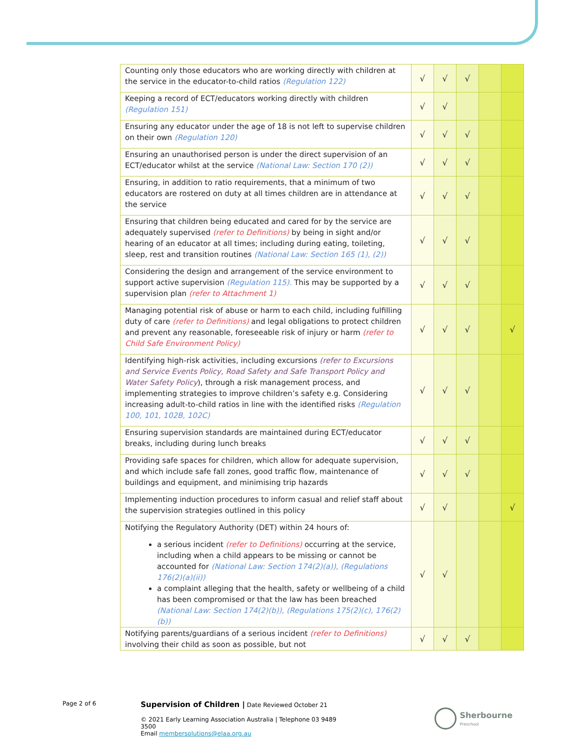| Counting only those educators who are working directly with children at the service in the educator-to-child ratios (Regulation 122) | √ | √ | √ | | |
| Keeping a record of ECT/educators working directly with children (Regulation 151) | √ | √ | | | |
| Ensuring any educator under the age of 18 is not left to supervise children on their own (Regulation 120) | √ | √ | √ | | |
| Ensuring an unauthorised person is under the direct supervision of an ECT/educator whilst at the service (National Law: Section 170 (2)) | √ | √ | √ | | |
| Ensuring, in addition to ratio requirements, that a minimum of two educators are rostered on duty at all times children are in attendance at the service | √ | √ | √ | | |
| Ensuring that children being educated and cared for by the service are adequately supervised (refer to Definitions) by being in sight and/or hearing of an educator at all times; including during eating, toileting, sleep, rest and transition routines (National Law: Section 165 (1), (2)) | √ | √ | √ | | |
| Considering the design and arrangement of the service environment to support active supervision (Regulation 115). This may be supported by a supervision plan (refer to Attachment 1) | √ | √ | √ | | |
| Managing potential risk of abuse or harm to each child, including fulfilling duty of care (refer to Definitions) and legal obligations to protect children and prevent any reasonable, foreseeable risk of injury or harm (refer to Child Safe Environment Policy) | √ | √ | √ | | √ |
| Identifying high-risk activities, including excursions (refer to Excursions and Service Events Policy, Road Safety and Safe Transport Policy and Water Safety Policy ), through a risk management process, and implementing strategies to improve children’s safety e.g. Considering increasing adult-to-child ratios in line with the identified risks (Regulation 100, 101, 102B, 102C) | √ | √ | √ | | |
| Ensuring supervision standards are maintained during ECT/educator breaks, including during lunch breaks | √ | √ | √ | | |
| Providing safe spaces for children, which allow for adequate supervision, and which include safe fall zones, good traffic flow, maintenance of buildings and equipment, and minimising trip hazards | √ | √ | √ | | |
| Implementing induction procedures to inform casual and relief staff about the supervision strategies outlined in this policy | √ | √ | | | √ |
| Notifying the Regulatory Authority (DET) within 24 hours of: a serious incident (refer to Definitions) occurring at the service, including when a child appears to be missing or cannot be accounted for (National Law: Section 174(2)(a)), (Regulations 176(2)(a)(ii)) a complaint alleging that the health, safety or wellbeing of a child has been compromised or that the law has been breached (National Law: Section 174(2)(b)), (Regulations 175(2)(c), 176(2)(b)) | √ | √ | | | |
| Notifying parents/guardians of a serious incident (refer to Definitions) involving their child as soon as possible, but not | √ | √ | √ | | |
Page 2 of 6
Supervision of Children | Date Reviewed October 21
© 2021 Early Learning Association Australia | Telephone 03 9489 3500
Email membersolutions@elaa.org.au
Sherbourne
Preschool